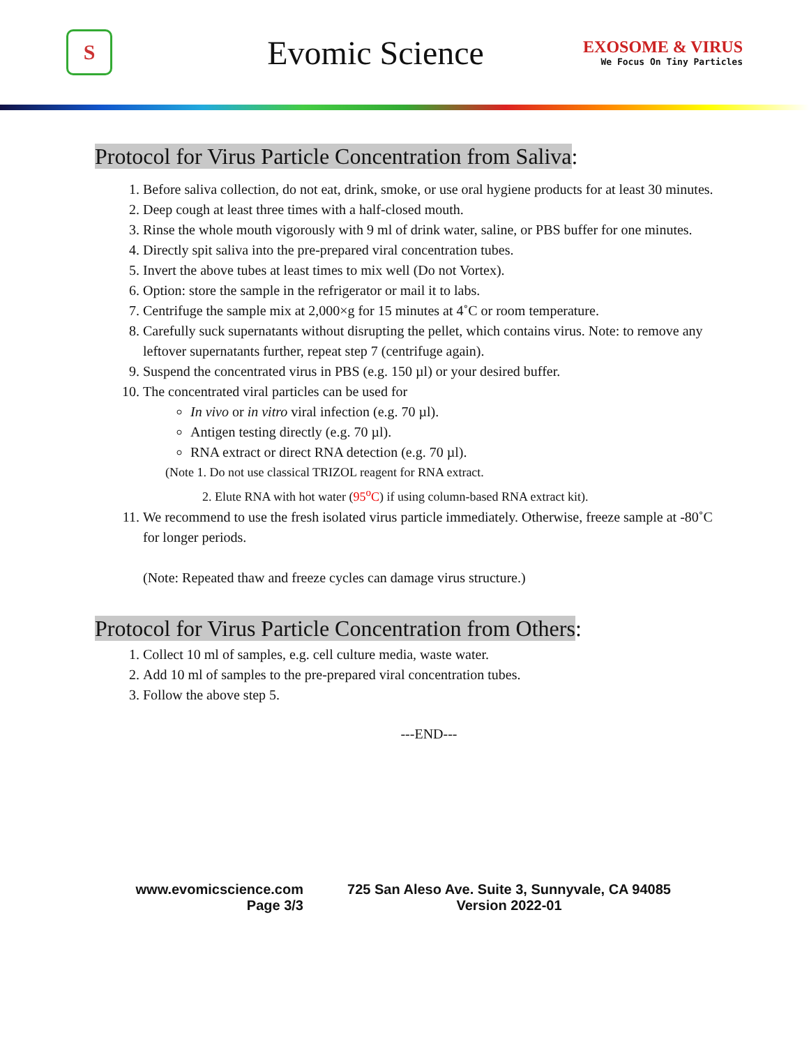S
Evomic Science
EXOSOME & VIRUS
We Focus On Tiny Particles
Protocol for Virus Particle Concentration from Saliva:
1. Before saliva collection, do not eat, drink, smoke, or use oral hygiene products for at least 30 minutes.
2. Deep cough at least three times with a half-closed mouth.
3. Rinse the whole mouth vigorously with 9 ml of drink water, saline, or PBS buffer for one minutes.
4. Directly spit saliva into the pre-prepared viral concentration tubes.
5. Invert the above tubes at least times to mix well (Do not Vortex).
6. Option: store the sample in the refrigerator or mail it to labs.
7. Centrifuge the sample mix at 2,000×g for 15 minutes at 4˚C or room temperature.
8. Carefully suck supernatants without disrupting the pellet, which contains virus. Note: to remove any leftover supernatants further, repeat step 7 (centrifuge again).
9. Suspend the concentrated virus in PBS (e.g. 150 µl) or your desired buffer.
10. The concentrated viral particles can be used for
In vivo or in vitro viral infection (e.g. 70 µl).
Antigen testing directly (e.g. 70 µl).
RNA extract or direct RNA detection (e.g. 70 µl).
(Note 1. Do not use classical TRIZOL reagent for RNA extract.
2. Elute RNA with hot water (95<sup>o</sup>C) if using column-based RNA extract kit).
11. We recommend to use the fresh isolated virus particle immediately. Otherwise, freeze sample at -80˚C for longer periods.
(Note: Repeated thaw and freeze cycles can damage virus structure.)
Protocol for Virus Particle Concentration from Others:
1. Collect 10 ml of samples, e.g. cell culture media, waste water.
2. Add 10 ml of samples to the pre-prepared viral concentration tubes.
3. Follow the above step 5.
---END---
www.evomicscience.com
Page 3/3
725 San Aleso Ave. Suite 3, Sunnyvale, CA 94085
Version 2022-01